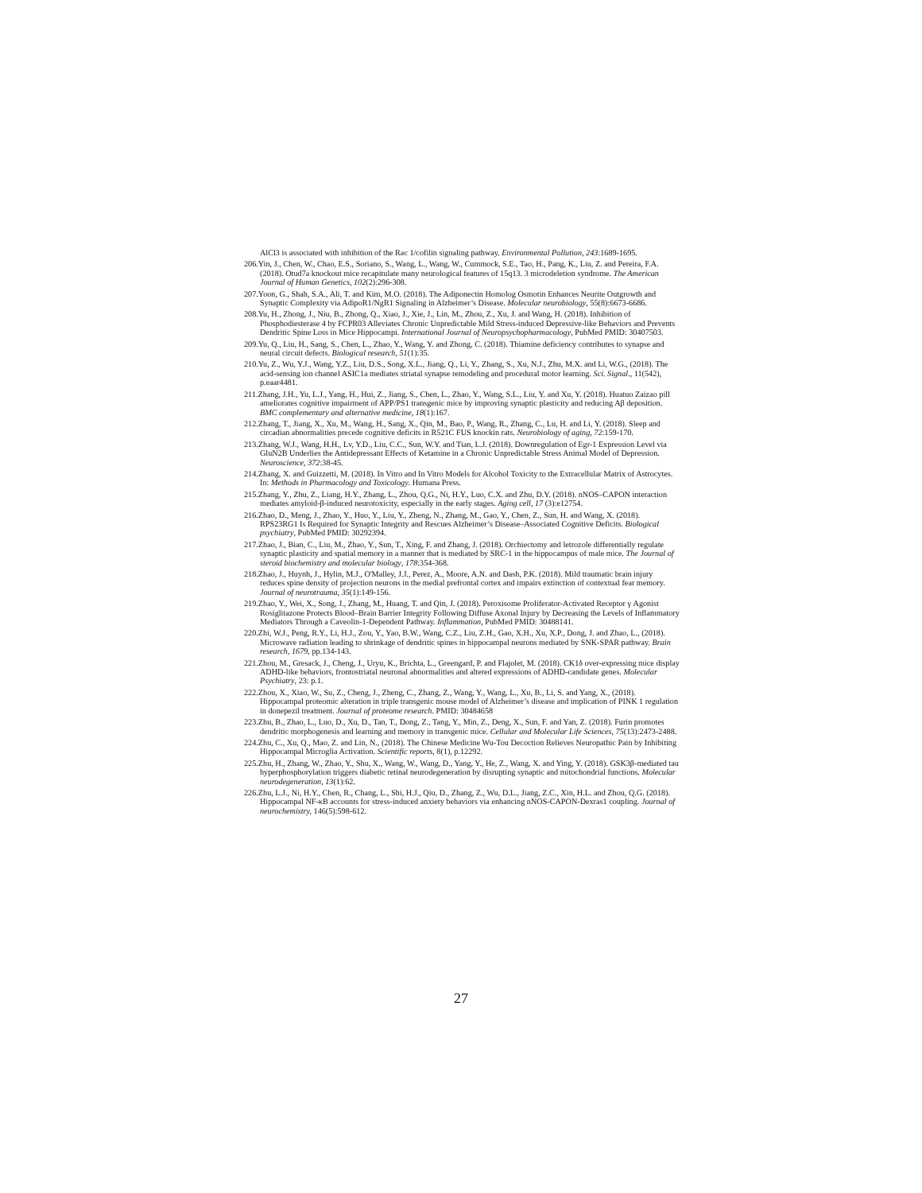AlCl3 is associated with inhibition of the Rac 1/cofilin signaling pathway. Environmental Pollution, 243:1689-1695.
206.Yin, J., Chen, W., Chao, E.S., Soriano, S., Wang, L., Wang, W., Cummock, S.E., Tao, H., Pang, K., Liu, Z. and Pereira, F.A. (2018). Otud7a knockout mice recapitulate many neurological features of 15q13. 3 microdeletion syndrome. The American Journal of Human Genetics, 102(2):296-308.
207.Yoon, G., Shah, S.A., Ali, T. and Kim, M.O. (2018). The Adiponectin Homolog Osmotin Enhances Neurite Outgrowth and Synaptic Complexity via AdipoR1/NgR1 Signaling in Alzheimer’s Disease. Molecular neurobiology, 55(8):6673-6686.
208.Yu, H., Zhong, J., Niu, B., Zhong, Q., Xiao, J., Xie, J., Lin, M., Zhou, Z., Xu, J. and Wang, H. (2018). Inhibition of Phosphodiesterase 4 by FCPR03 Alleviates Chronic Unpredictable Mild Stress-induced Depressive-like Behaviors and Prevents Dendritic Spine Loss in Mice Hippocampi. International Journal of Neuropsychopharmacology, PubMed PMID: 30407503.
209.Yu, Q., Liu, H., Sang, S., Chen, L., Zhao, Y., Wang, Y. and Zhong, C. (2018). Thiamine deficiency contributes to synapse and neural circuit defects. Biological research, 51(1):35.
210.Yu, Z., Wu, Y.J., Wang, Y.Z., Liu, D.S., Song, X.L., Jiang, Q., Li, Y., Zhang, S., Xu, N.J., Zhu, M.X. and Li, W.G., (2018). The acid-sensing ion channel ASIC1a mediates striatal synapse remodeling and procedural motor learning. Sci. Signal., 11(542), p.eaar4481.
211.Zhang, J.H., Yu, L.J., Yang, H., Hui, Z., Jiang, S., Chen, L., Zhao, Y., Wang, S.L., Liu, Y. and Xu, Y. (2018). Huatuo Zaizao pill ameliorates cognitive impairment of APP/PS1 transgenic mice by improving synaptic plasticity and reducing Aβ deposition. BMC complementary and alternative medicine, 18(1):167.
212.Zhang, T., Jiang, X., Xu, M., Wang, H., Sang, X., Qin, M., Bao, P., Wang, R., Zhang, C., Lu, H. and Li, Y. (2018). Sleep and circadian abnormalities precede cognitive deficits in R521C FUS knockin rats. Neurobiology of aging, 72:159-170.
213.Zhang, W.J., Wang, H.H., Lv, Y.D., Liu, C.C., Sun, W.Y. and Tian, L.J. (2018). Downregulation of Egr-1 Expression Level via GluN2B Underlies the Antidepressant Effects of Ketamine in a Chronic Unpredictable Stress Animal Model of Depression. Neuroscience, 372:38-45.
214.Zhang, X. and Guizzetti, M. (2018). In Vitro and In Vitro Models for Alcohol Toxicity to the Extracellular Matrix of Astrocytes. In: Methods in Pharmacology and Toxicology. Humana Press.
215.Zhang, Y., Zhu, Z., Liang, H.Y., Zhang, L., Zhou, Q.G., Ni, H.Y., Luo, C.X. and Zhu, D.Y. (2018). nNOS–CAPON interaction mediates amyloid-β-induced neurotoxicity, especially in the early stages. Aging cell, 17 (3):e12754.
216.Zhao, D., Meng, J., Zhao, Y., Huo, Y., Liu, Y., Zheng, N., Zhang, M., Gao, Y., Chen, Z., Sun, H. and Wang, X. (2018). RPS23RG1 Is Required for Synaptic Integrity and Rescues Alzheimer’s Disease–Associated Cognitive Deficits. Biological psychiatry, PubMed PMID: 30292394.
217.Zhao, J., Bian, C., Liu, M., Zhao, Y., Sun, T., Xing, F. and Zhang, J. (2018). Orchiectomy and letrozole differentially regulate synaptic plasticity and spatial memory in a manner that is mediated by SRC-1 in the hippocampus of male mice. The Journal of steroid biochemistry and molecular biology, 178:354-368.
218.Zhao, J., Huynh, J., Hylin, M.J., O'Malley, J.J., Perez, A., Moore, A.N. and Dash, P.K. (2018). Mild traumatic brain injury reduces spine density of projection neurons in the medial prefrontal cortex and impairs extinction of contextual fear memory. Journal of neurotrauma, 35(1):149-156.
219.Zhao, Y., Wei, X., Song, J., Zhang, M., Huang, T. and Qin, J. (2018). Peroxisome Proliferator-Activated Receptor γ Agonist Rosiglitazone Protects Blood–Brain Barrier Integrity Following Diffuse Axonal Injury by Decreasing the Levels of Inflammatory Mediators Through a Caveolin-1-Dependent Pathway. Inflammation, PubMed PMID: 30488141.
220.Zhi, W.J., Peng, R.Y., Li, H.J., Zou, Y., Yao, B.W., Wang, C.Z., Liu, Z.H., Gao, X.H., Xu, X.P., Dong, J. and Zhao, L., (2018). Microwave radiation leading to shrinkage of dendritic spines in hippocampal neurons mediated by SNK-SPAR pathway. Brain research, 1679, pp.134-143.
221.Zhou, M., Gresack, J., Cheng, J., Uryu, K., Brichta, L., Greengard, P. and Flajolet, M. (2018). CK1δ over-expressing mice display ADHD-like behaviors, frontostriatal neuronal abnormalities and altered expressions of ADHD-candidate genes. Molecular Psychiatry, 23: p.1.
222.Zhou, X., Xiao, W., Su, Z., Cheng, J., Zheng, C., Zhang, Z., Wang, Y., Wang, L., Xu, B., Li, S. and Yang, X., (2018). Hippocampal proteomic alteration in triple transgenic mouse model of Alzheimer’s disease and implication of PINK 1 regulation in donepezil treatment. Journal of proteome research. PMID: 30484658
223.Zhu, B., Zhao, L., Luo, D., Xu, D., Tan, T., Dong, Z., Tang, Y., Min, Z., Deng, X., Sun, F. and Yan, Z. (2018). Furin promotes dendritic morphogenesis and learning and memory in transgenic mice. Cellular and Molecular Life Sciences, 75(13):2473-2488.
224.Zhu, C., Xu, Q., Mao, Z. and Lin, N., (2018). The Chinese Medicine Wu-Tou Decoction Relieves Neuropathic Pain by Inhibiting Hippocampal Microglia Activation. Scientific reports, 8(1), p.12292.
225.Zhu, H., Zhang, W., Zhao, Y., Shu, X., Wang, W., Wang, D., Yang, Y., He, Z., Wang, X. and Ying, Y. (2018). GSK3β-mediated tau hyperphosphorylation triggers diabetic retinal neurodegeneration by disrupting synaptic and mitochondrial functions. Molecular neurodegeneration, 13(1):62.
226.Zhu, L.J., Ni, H.Y., Chen, R., Chang, L., Shi, H.J., Qiu, D., Zhang, Z., Wu, D.L., Jiang, Z.C., Xin, H.L. and Zhou, Q.G. (2018). Hippocampal NF-κB accounts for stress-induced anxiety behaviors via enhancing nNOS-CAPON-Dexras1 coupling. Journal of neurochemistry, 146(5):598-612.
27